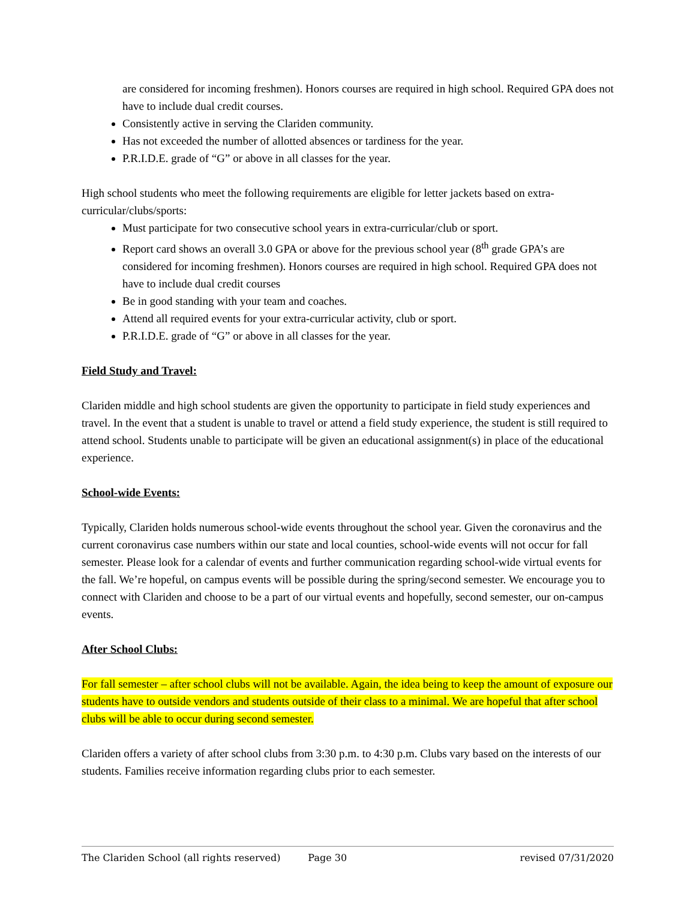are considered for incoming freshmen). Honors courses are required in high school. Required GPA does not have to include dual credit courses.
Consistently active in serving the Clariden community.
Has not exceeded the number of allotted absences or tardiness for the year.
P.R.I.D.E. grade of “G” or above in all classes for the year.
High school students who meet the following requirements are eligible for letter jackets based on extra-curricular/clubs/sports:
Must participate for two consecutive school years in extra-curricular/club or sport.
Report card shows an overall 3.0 GPA or above for the previous school year (8<sup>th</sup> grade GPA’s are considered for incoming freshmen). Honors courses are required in high school. Required GPA does not have to include dual credit courses
Be in good standing with your team and coaches.
Attend all required events for your extra-curricular activity, club or sport.
P.R.I.D.E. grade of “G” or above in all classes for the year.
Field Study and Travel:
Clariden middle and high school students are given the opportunity to participate in field study experiences and travel. In the event that a student is unable to travel or attend a field study experience, the student is still required to attend school. Students unable to participate will be given an educational assignment(s) in place of the educational experience.
School-wide Events:
Typically, Clariden holds numerous school-wide events throughout the school year. Given the coronavirus and the current coronavirus case numbers within our state and local counties, school-wide events will not occur for fall semester. Please look for a calendar of events and further communication regarding school-wide virtual events for the fall. We’re hopeful, on campus events will be possible during the spring/second semester. We encourage you to connect with Clariden and choose to be a part of our virtual events and hopefully, second semester, our on-campus events.
After School Clubs:
For fall semester – after school clubs will not be available. Again, the idea being to keep the amount of exposure our students have to outside vendors and students outside of their class to a minimal. We are hopeful that after school clubs will be able to occur during second semester.
Clariden offers a variety of after school clubs from 3:30 p.m. to 4:30 p.m. Clubs vary based on the interests of our students. Families receive information regarding clubs prior to each semester.
The Clariden School (all rights reserved) Page 30 revised 07/31/2020